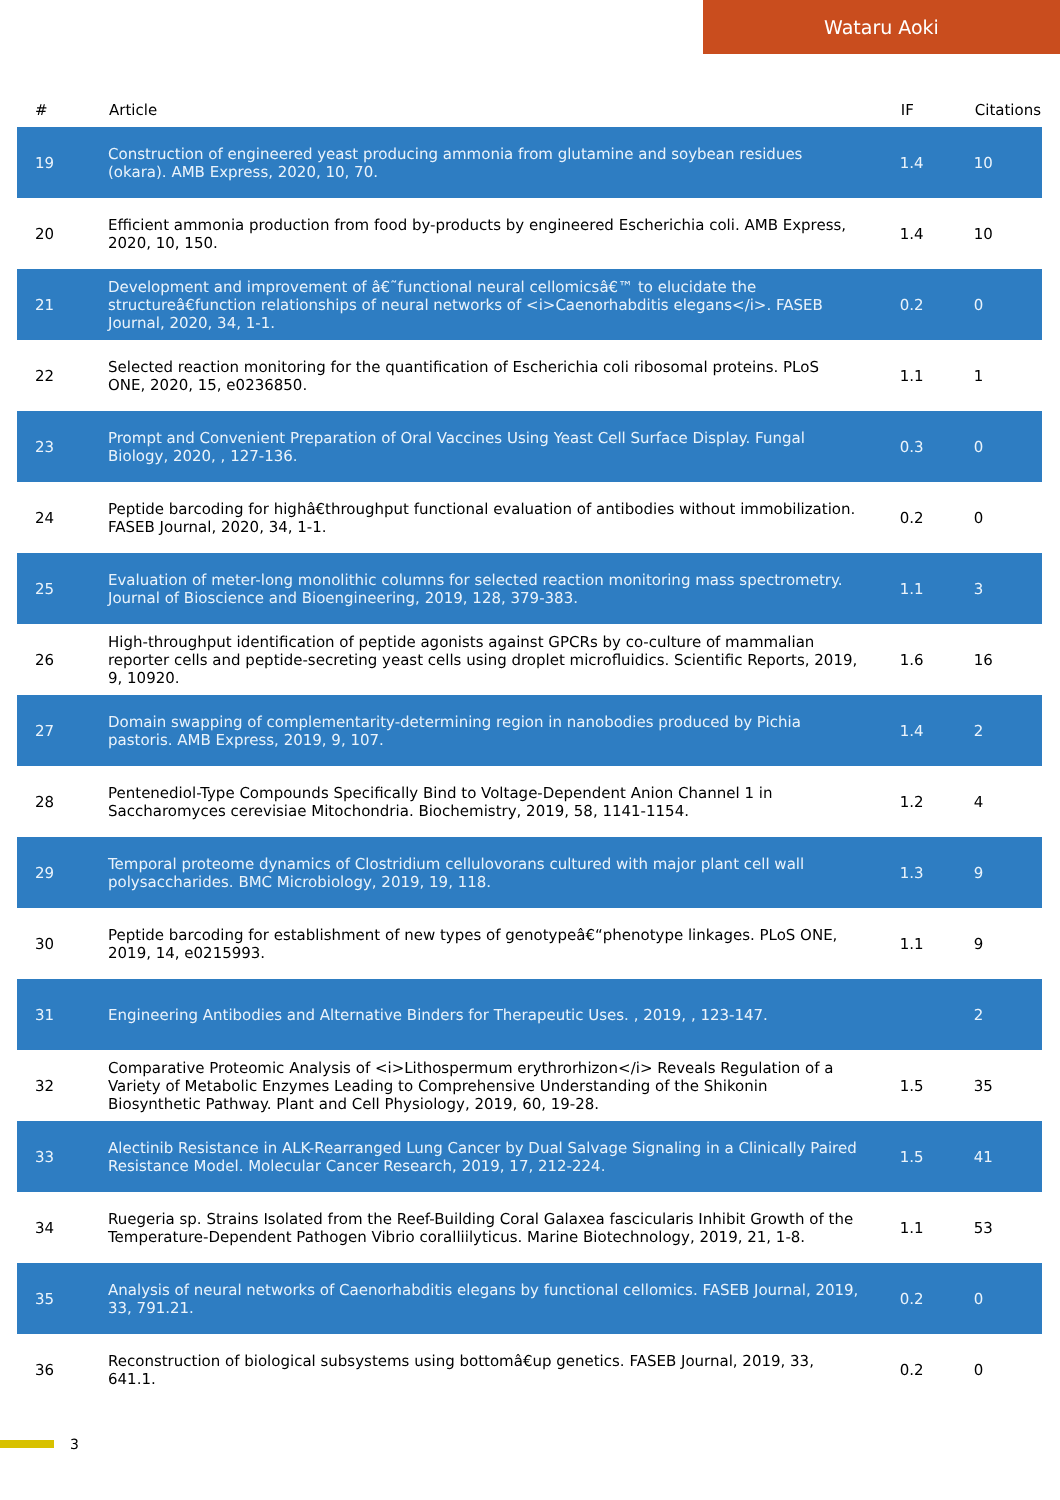Wataru Aoki
| # | Article | IF | Citations |
| --- | --- | --- | --- |
| 19 | Construction of engineered yeast producing ammonia from glutamine and soybean residues (okara). AMB Express, 2020, 10, 70. | 1.4 | 10 |
| 20 | Efficient ammonia production from food by-products by engineered Escherichia coli. AMB Express, 2020, 10, 150. | 1.4 | 10 |
| 21 | Development and improvement of â€˜functional neural cellomicsâ€™ to elucidate the structureâ€function relationships of neural networks of <i>Caenorhabditis elegans</i>. FASEB Journal, 2020, 34, 1-1. | 0.2 | 0 |
| 22 | Selected reaction monitoring for the quantification of Escherichia coli ribosomal proteins. PLoS ONE, 2020, 15, e0236850. | 1.1 | 1 |
| 23 | Prompt and Convenient Preparation of Oral Vaccines Using Yeast Cell Surface Display. Fungal Biology, 2020, , 127-136. | 0.3 | 0 |
| 24 | Peptide barcoding for highâ€throughput functional evaluation of antibodies without immobilization. FASEB Journal, 2020, 34, 1-1. | 0.2 | 0 |
| 25 | Evaluation of meter-long monolithic columns for selected reaction monitoring mass spectrometry. Journal of Bioscience and Bioengineering, 2019, 128, 379-383. | 1.1 | 3 |
| 26 | High-throughput identification of peptide agonists against GPCRs by co-culture of mammalian reporter cells and peptide-secreting yeast cells using droplet microfluidics. Scientific Reports, 2019, 9, 10920. | 1.6 | 16 |
| 27 | Domain swapping of complementarity-determining region in nanobodies produced by Pichia pastoris. AMB Express, 2019, 9, 107. | 1.4 | 2 |
| 28 | Pentenediol-Type Compounds Specifically Bind to Voltage-Dependent Anion Channel 1 in Saccharomyces cerevisiae Mitochondria. Biochemistry, 2019, 58, 1141-1154. | 1.2 | 4 |
| 29 | Temporal proteome dynamics of Clostridium cellulovorans cultured with major plant cell wall polysaccharides. BMC Microbiology, 2019, 19, 118. | 1.3 | 9 |
| 30 | Peptide barcoding for establishment of new types of genotypeâ€“phenotype linkages. PLoS ONE, 2019, 14, e0215993. | 1.1 | 9 |
| 31 | Engineering Antibodies and Alternative Binders for Therapeutic Uses. , 2019, , 123-147. | | 2 |
| 32 | Comparative Proteomic Analysis of <i>Lithospermum erythrorhizon</i> Reveals Regulation of a Variety of Metabolic Enzymes Leading to Comprehensive Understanding of the Shikonin Biosynthetic Pathway. Plant and Cell Physiology, 2019, 60, 19-28. | 1.5 | 35 |
| 33 | Alectinib Resistance in ALK-Rearranged Lung Cancer by Dual Salvage Signaling in a Clinically Paired Resistance Model. Molecular Cancer Research, 2019, 17, 212-224. | 1.5 | 41 |
| 34 | Ruegeria sp. Strains Isolated from the Reef-Building Coral Galaxea fascicularis Inhibit Growth of the Temperature-Dependent Pathogen Vibrio coralliilyticus. Marine Biotechnology, 2019, 21, 1-8. | 1.1 | 53 |
| 35 | Analysis of neural networks of Caenorhabditis elegans by functional cellomics. FASEB Journal, 2019, 33, 791.21. | 0.2 | 0 |
| 36 | Reconstruction of biological subsystems using bottomâ€up genetics. FASEB Journal, 2019, 33, 641.1. | 0.2 | 0 |
3